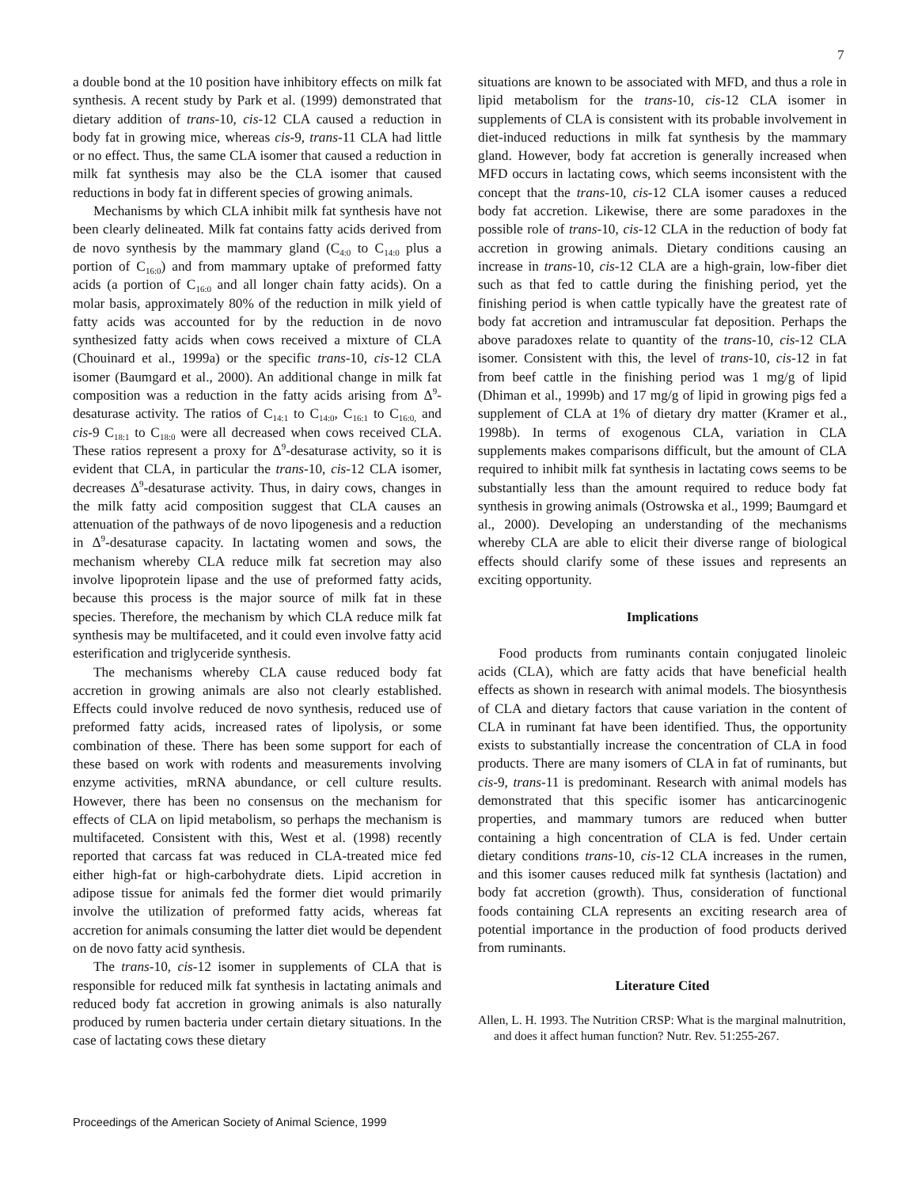7
a double bond at the 10 position have inhibitory effects on milk fat synthesis. A recent study by Park et al. (1999) demonstrated that dietary addition of trans-10, cis-12 CLA caused a reduction in body fat in growing mice, whereas cis-9, trans-11 CLA had little or no effect. Thus, the same CLA isomer that caused a reduction in milk fat synthesis may also be the CLA isomer that caused reductions in body fat in different species of growing animals.
Mechanisms by which CLA inhibit milk fat synthesis have not been clearly delineated. Milk fat contains fatty acids derived from de novo synthesis by the mammary gland (C<sub>4:0</sub> to C<sub>14:0</sub> plus a portion of C<sub>16:0</sub>) and from mammary uptake of preformed fatty acids (a portion of C<sub>16:0</sub> and all longer chain fatty acids). On a molar basis, approximately 80% of the reduction in milk yield of fatty acids was accounted for by the reduction in de novo synthesized fatty acids when cows received a mixture of CLA (Chouinard et al., 1999a) or the specific trans-10, cis-12 CLA isomer (Baumgard et al., 2000). An additional change in milk fat composition was a reduction in the fatty acids arising from Δ<sup>9</sup>-desaturase activity. The ratios of C<sub>14:1</sub> to C<sub>14:0</sub>, C<sub>16:1</sub> to C<sub>16:0,</sub> and cis-9 C<sub>18:1</sub> to C<sub>18:0</sub> were all decreased when cows received CLA. These ratios represent a proxy for Δ<sup>9</sup>-desaturase activity, so it is evident that CLA, in particular the trans-10, cis-12 CLA isomer, decreases Δ<sup>9</sup>-desaturase activity. Thus, in dairy cows, changes in the milk fatty acid composition suggest that CLA causes an attenuation of the pathways of de novo lipogenesis and a reduction in Δ<sup>9</sup>-desaturase capacity. In lactating women and sows, the mechanism whereby CLA reduce milk fat secretion may also involve lipoprotein lipase and the use of preformed fatty acids, because this process is the major source of milk fat in these species. Therefore, the mechanism by which CLA reduce milk fat synthesis may be multifaceted, and it could even involve fatty acid esterification and triglyceride synthesis.
The mechanisms whereby CLA cause reduced body fat accretion in growing animals are also not clearly established. Effects could involve reduced de novo synthesis, reduced use of preformed fatty acids, increased rates of lipolysis, or some combination of these. There has been some support for each of these based on work with rodents and measurements involving enzyme activities, mRNA abundance, or cell culture results. However, there has been no consensus on the mechanism for effects of CLA on lipid metabolism, so perhaps the mechanism is multifaceted. Consistent with this, West et al. (1998) recently reported that carcass fat was reduced in CLA-treated mice fed either high-fat or high-carbohydrate diets. Lipid accretion in adipose tissue for animals fed the former diet would primarily involve the utilization of preformed fatty acids, whereas fat accretion for animals consuming the latter diet would be dependent on de novo fatty acid synthesis.
The trans-10, cis-12 isomer in supplements of CLA that is responsible for reduced milk fat synthesis in lactating animals and reduced body fat accretion in growing animals is also naturally produced by rumen bacteria under certain dietary situations. In the case of lactating cows these dietary
situations are known to be associated with MFD, and thus a role in lipid metabolism for the trans-10, cis-12 CLA isomer in supplements of CLA is consistent with its probable involvement in diet-induced reductions in milk fat synthesis by the mammary gland. However, body fat accretion is generally increased when MFD occurs in lactating cows, which seems inconsistent with the concept that the trans-10, cis-12 CLA isomer causes a reduced body fat accretion. Likewise, there are some paradoxes in the possible role of trans-10, cis-12 CLA in the reduction of body fat accretion in growing animals. Dietary conditions causing an increase in trans-10, cis-12 CLA are a high-grain, low-fiber diet such as that fed to cattle during the finishing period, yet the finishing period is when cattle typically have the greatest rate of body fat accretion and intramuscular fat deposition. Perhaps the above paradoxes relate to quantity of the trans-10, cis-12 CLA isomer. Consistent with this, the level of trans-10, cis-12 in fat from beef cattle in the finishing period was 1 mg/g of lipid (Dhiman et al., 1999b) and 17 mg/g of lipid in growing pigs fed a supplement of CLA at 1% of dietary dry matter (Kramer et al., 1998b). In terms of exogenous CLA, variation in CLA supplements makes comparisons difficult, but the amount of CLA required to inhibit milk fat synthesis in lactating cows seems to be substantially less than the amount required to reduce body fat synthesis in growing animals (Ostrowska et al., 1999; Baumgard et al., 2000). Developing an understanding of the mechanisms whereby CLA are able to elicit their diverse range of biological effects should clarify some of these issues and represents an exciting opportunity.
Implications
Food products from ruminants contain conjugated linoleic acids (CLA), which are fatty acids that have beneficial health effects as shown in research with animal models. The biosynthesis of CLA and dietary factors that cause variation in the content of CLA in ruminant fat have been identified. Thus, the opportunity exists to substantially increase the concentration of CLA in food products. There are many isomers of CLA in fat of ruminants, but cis-9, trans-11 is predominant. Research with animal models has demonstrated that this specific isomer has anticarcinogenic properties, and mammary tumors are reduced when butter containing a high concentration of CLA is fed. Under certain dietary conditions trans-10, cis-12 CLA increases in the rumen, and this isomer causes reduced milk fat synthesis (lactation) and body fat accretion (growth). Thus, consideration of functional foods containing CLA represents an exciting research area of potential importance in the production of food products derived from ruminants.
Literature Cited
Allen, L. H. 1993. The Nutrition CRSP: What is the marginal malnutrition, and does it affect human function? Nutr. Rev. 51:255-267.
Proceedings of the American Society of Animal Science, 1999